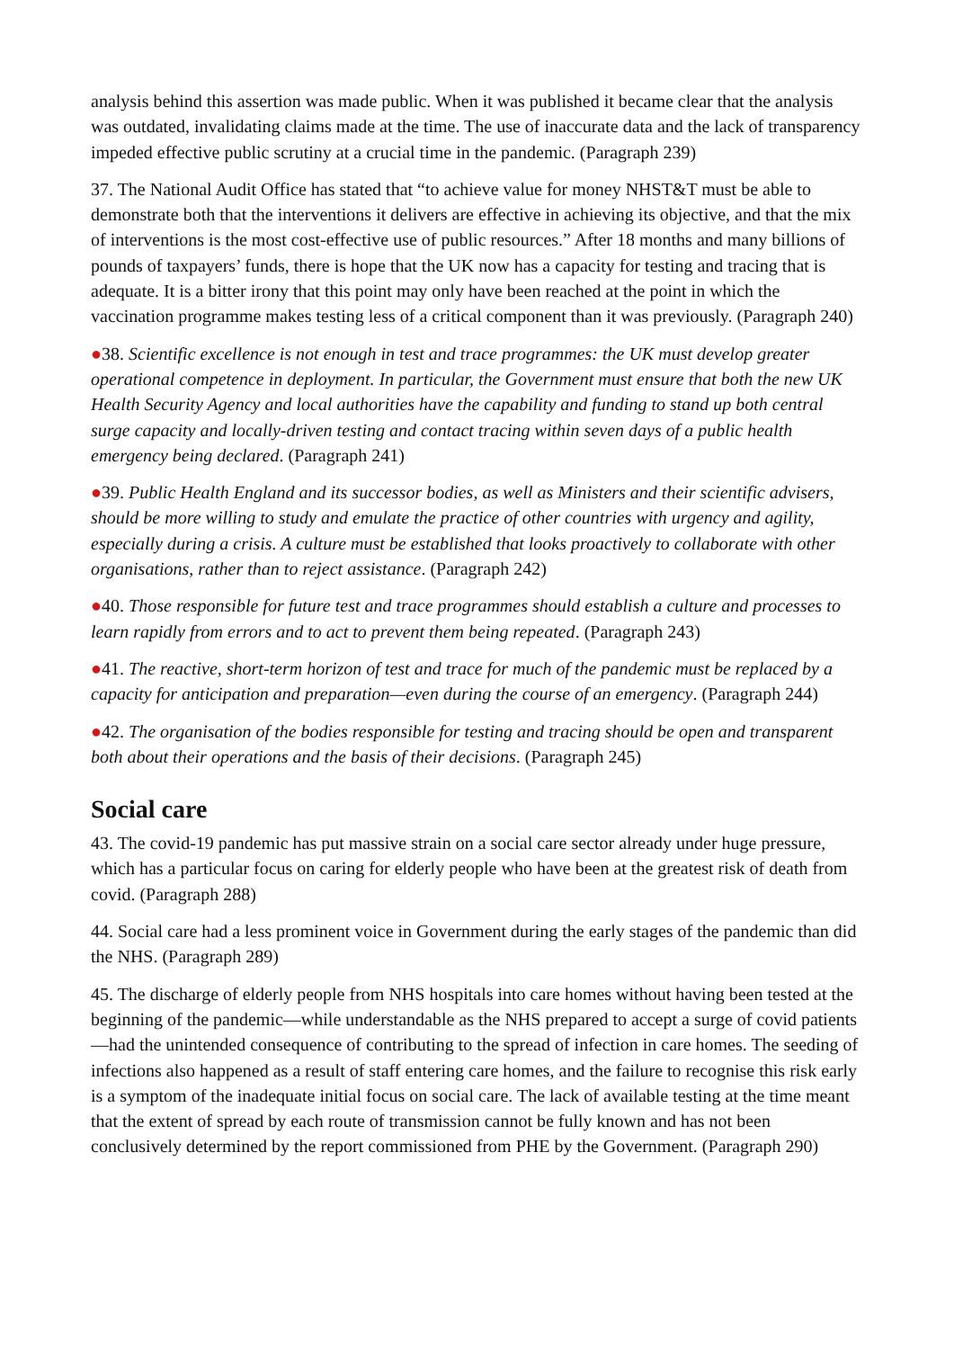analysis behind this assertion was made public. When it was published it became clear that the analysis was outdated, invalidating claims made at the time. The use of inaccurate data and the lack of transparency impeded effective public scrutiny at a crucial time in the pandemic. (Paragraph 239)
37. The National Audit Office has stated that “to achieve value for money NHST&T must be able to demonstrate both that the interventions it delivers are effective in achieving its objective, and that the mix of interventions is the most cost-effective use of public resources.” After 18 months and many billions of pounds of taxpayers’ funds, there is hope that the UK now has a capacity for testing and tracing that is adequate. It is a bitter irony that this point may only have been reached at the point in which the vaccination programme makes testing less of a critical component than it was previously. (Paragraph 240)
●38. Scientific excellence is not enough in test and trace programmes: the UK must develop greater operational competence in deployment. In particular, the Government must ensure that both the new UK Health Security Agency and local authorities have the capability and funding to stand up both central surge capacity and locally-driven testing and contact tracing within seven days of a public health emergency being declared. (Paragraph 241)
●39. Public Health England and its successor bodies, as well as Ministers and their scientific advisers, should be more willing to study and emulate the practice of other countries with urgency and agility, especially during a crisis. A culture must be established that looks proactively to collaborate with other organisations, rather than to reject assistance. (Paragraph 242)
●40. Those responsible for future test and trace programmes should establish a culture and processes to learn rapidly from errors and to act to prevent them being repeated. (Paragraph 243)
●41. The reactive, short-term horizon of test and trace for much of the pandemic must be replaced by a capacity for anticipation and preparation—even during the course of an emergency. (Paragraph 244)
●42. The organisation of the bodies responsible for testing and tracing should be open and transparent both about their operations and the basis of their decisions. (Paragraph 245)
Social care
43. The covid-19 pandemic has put massive strain on a social care sector already under huge pressure, which has a particular focus on caring for elderly people who have been at the greatest risk of death from covid. (Paragraph 288)
44. Social care had a less prominent voice in Government during the early stages of the pandemic than did the NHS. (Paragraph 289)
45. The discharge of elderly people from NHS hospitals into care homes without having been tested at the beginning of the pandemic—while understandable as the NHS prepared to accept a surge of covid patients—had the unintended consequence of contributing to the spread of infection in care homes. The seeding of infections also happened as a result of staff entering care homes, and the failure to recognise this risk early is a symptom of the inadequate initial focus on social care. The lack of available testing at the time meant that the extent of spread by each route of transmission cannot be fully known and has not been conclusively determined by the report commissioned from PHE by the Government. (Paragraph 290)